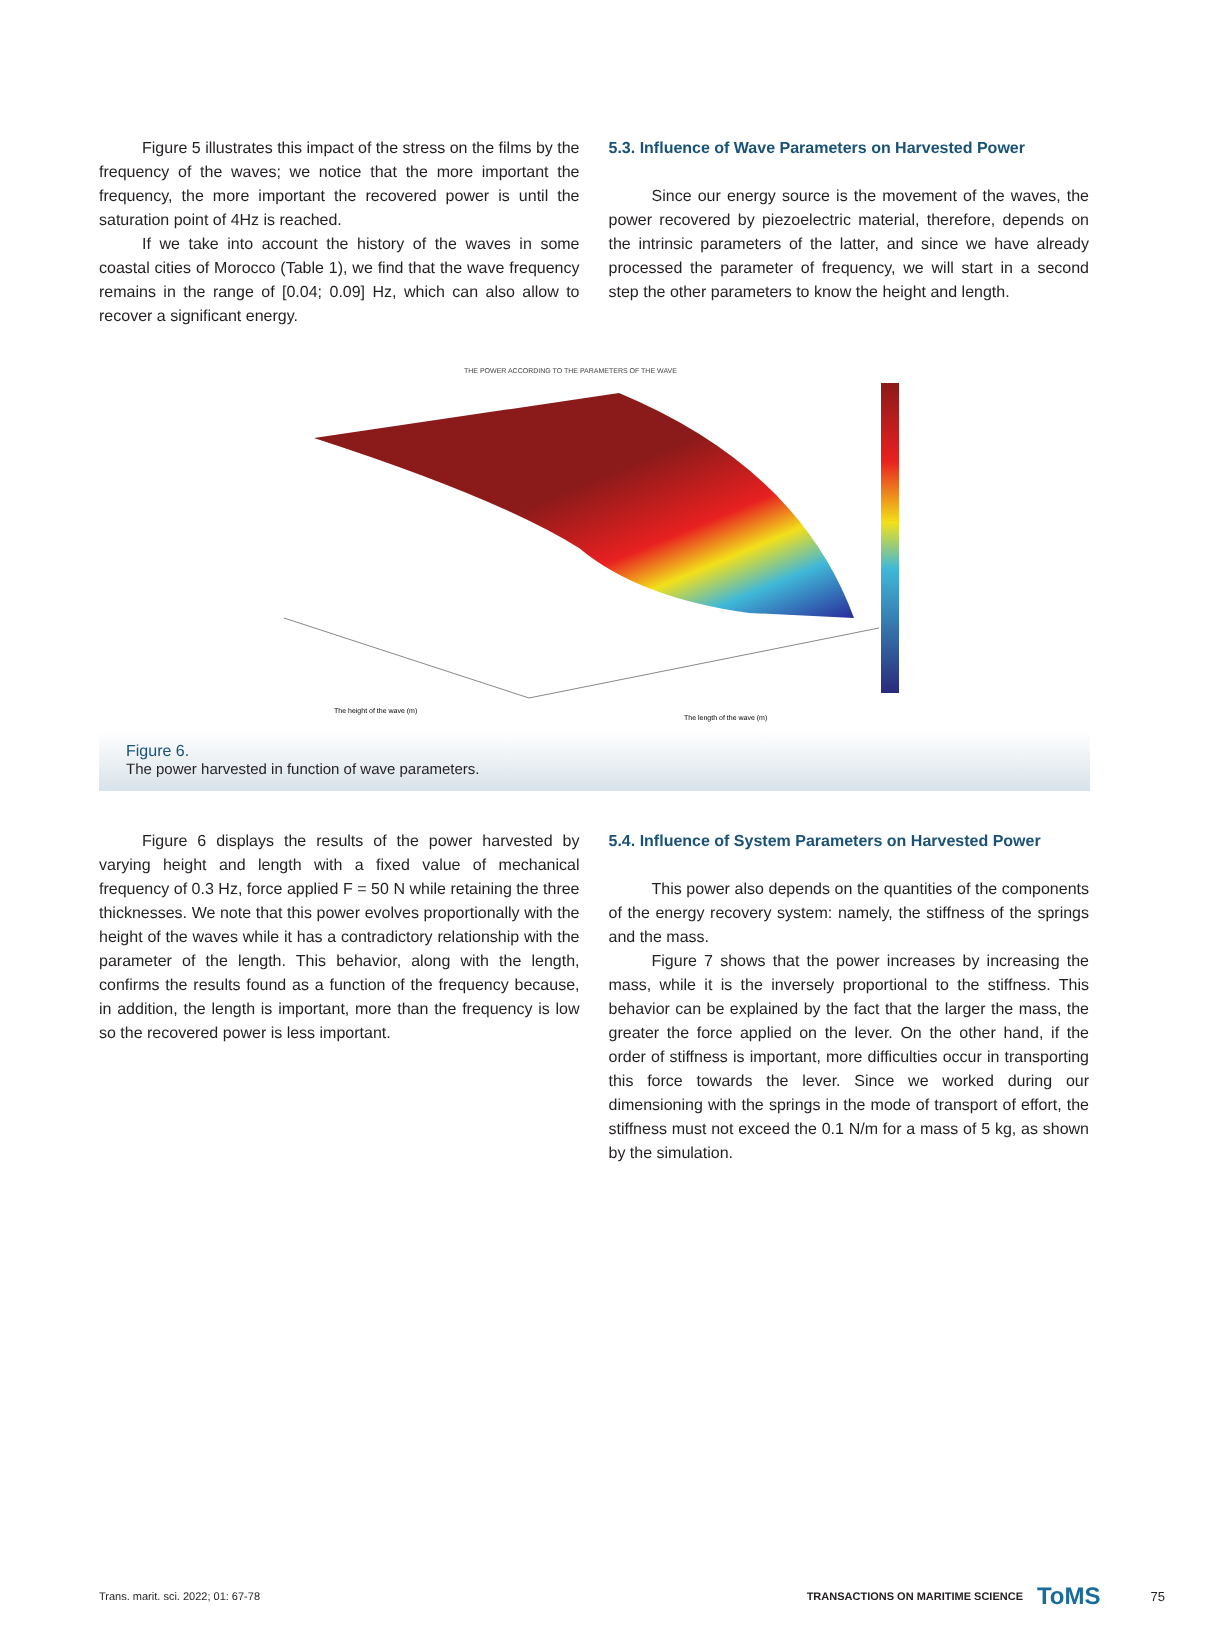Figure 5 illustrates this impact of the stress on the films by the frequency of the waves; we notice that the more important the frequency, the more important the recovered power is until the saturation point of 4Hz is reached.
If we take into account the history of the waves in some coastal cities of Morocco (Table 1), we find that the wave frequency remains in the range of [0.04; 0.09] Hz, which can also allow to recover a significant energy.
5.3. Influence of Wave Parameters on Harvested Power
Since our energy source is the movement of the waves, the power recovered by piezoelectric material, therefore, depends on the intrinsic parameters of the latter, and since we have already processed the parameter of frequency, we will start in a second step the other parameters to know the height and length.
THE POWER ACCORDING TO THE PARAMETERS OF THE WAVE
The height of the wave (m)
The length of the wave (m)
Figure 6.
The power harvested in function of wave parameters.
Figure 6 displays the results of the power harvested by varying height and length with a fixed value of mechanical frequency of 0.3 Hz, force applied F = 50 N while retaining the three thicknesses. We note that this power evolves proportionally with the height of the waves while it has a contradictory relationship with the parameter of the length. This behavior, along with the length, confirms the results found as a function of the frequency because, in addition, the length is important, more than the frequency is low so the recovered power is less important.
5.4. Influence of System Parameters on Harvested Power
This power also depends on the quantities of the components of the energy recovery system: namely, the stiffness of the springs and the mass.
Figure 7 shows that the power increases by increasing the mass, while it is the inversely proportional to the stiffness. This behavior can be explained by the fact that the larger the mass, the greater the force applied on the lever. On the other hand, if the order of stiffness is important, more difficulties occur in transporting this force towards the lever. Since we worked during our dimensioning with the springs in the mode of transport of effort, the stiffness must not exceed the 0.1 N/m for a mass of 5 kg, as shown by the simulation.
Trans. marit. sci. 2022; 01: 67-78 TRANSACTIONS ON MARITIME SCIENCE ToMS 75